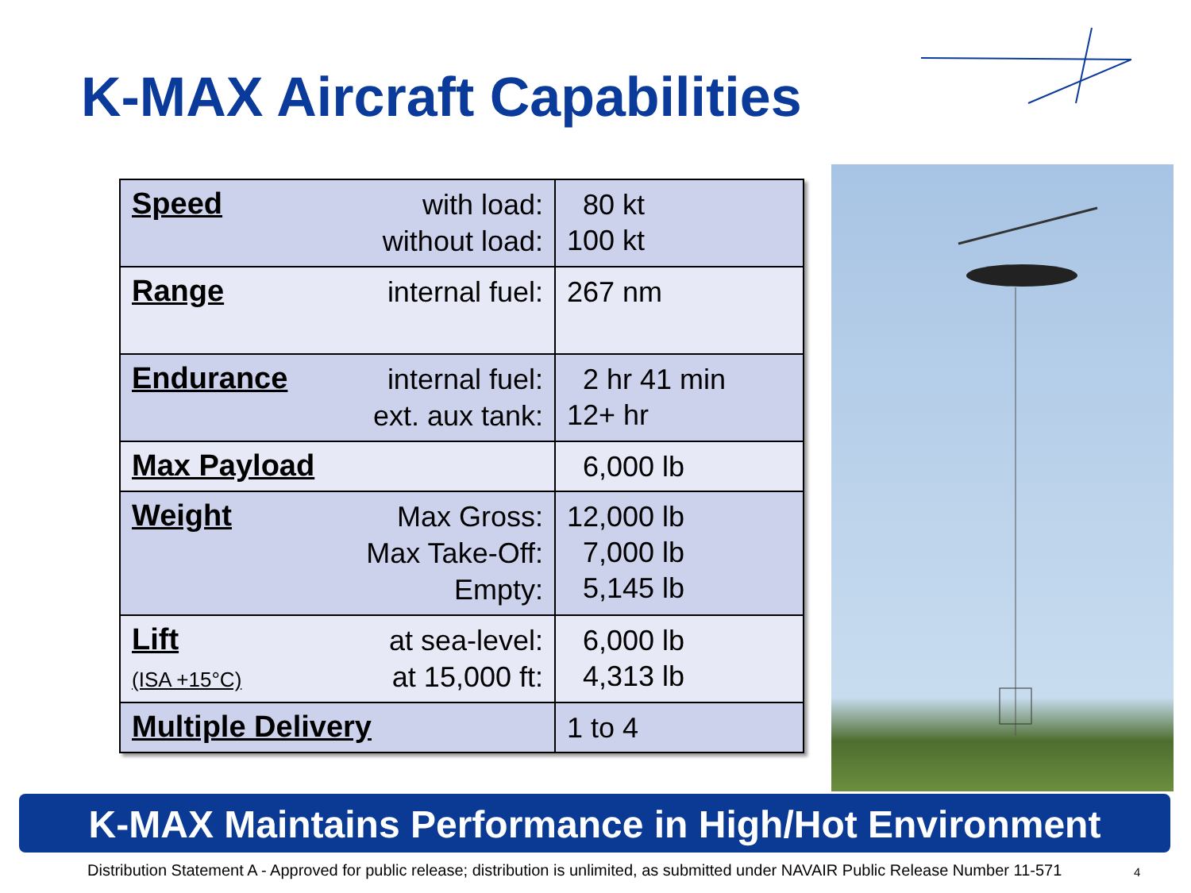K-MAX Aircraft Capabilities
| Speed | with load: without load: | 80 kt 100 kt |
| Range | internal fuel: | 267 nm |
| Endurance | internal fuel: ext. aux tank: | 2 hr 41 min 12+ hr |
| Max Payload | | 6,000 lb |
| Weight | Max Gross: Max Take-Off: Empty: | 12,000 lb 7,000 lb 5,145 lb |
| Lift (ISA +15°C) | at sea-level: at 15,000 ft: | 6,000 lb 4,313 lb |
| Multiple Delivery | | 1 to 4 |
K-MAX Maintains Performance in High/Hot Environment
Distribution Statement A - Approved for public release; distribution is unlimited, as submitted under NAVAIR Public Release Number 11-571
4